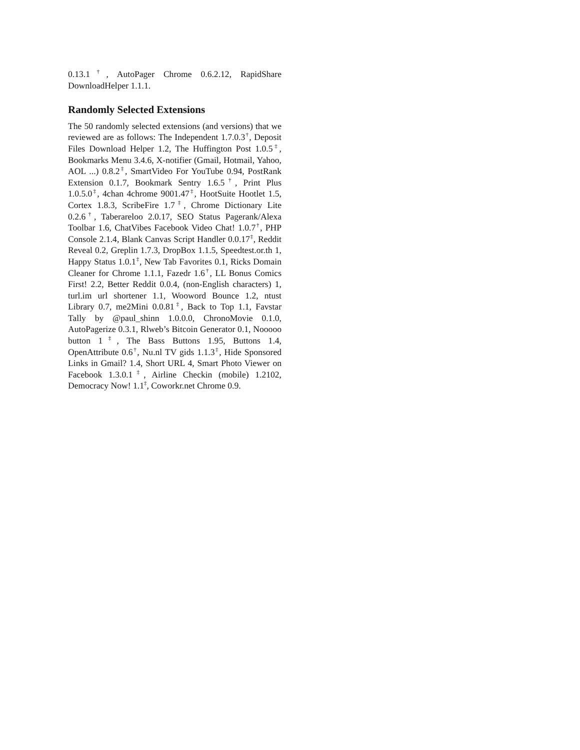0.13.1<sup>†</sup>, AutoPager Chrome 0.6.2.12, RapidShare DownloadHelper 1.1.1.
Randomly Selected Extensions
The 50 randomly selected extensions (and versions) that we reviewed are as follows: The Independent 1.7.0.3<sup>†</sup>, Deposit Files Download Helper 1.2, The Huffington Post 1.0.5<sup>‡</sup>, Bookmarks Menu 3.4.6, X-notifier (Gmail, Hotmail, Yahoo, AOL ...) 0.8.2<sup>‡</sup>, SmartVideo For YouTube 0.94, PostRank Extension 0.1.7, Bookmark Sentry 1.6.5<sup>†</sup>, Print Plus 1.0.5.0<sup>‡</sup>, 4chan 4chrome 9001.47<sup>‡</sup>, HootSuite Hootlet 1.5, Cortex 1.8.3, ScribeFire 1.7<sup>‡</sup>, Chrome Dictionary Lite 0.2.6<sup>†</sup>, Taberareloo 2.0.17, SEO Status Pagerank/Alexa Toolbar 1.6, ChatVibes Facebook Video Chat! 1.0.7<sup>†</sup>, PHP Console 2.1.4, Blank Canvas Script Handler 0.0.17<sup>‡</sup>, Reddit Reveal 0.2, Greplin 1.7.3, DropBox 1.1.5, Speedtest.or.th 1, Happy Status 1.0.1<sup>‡</sup>, New Tab Favorites 0.1, Ricks Domain Cleaner for Chrome 1.1.1, Fazedr 1.6<sup>†</sup>, LL Bonus Comics First! 2.2, Better Reddit 0.0.4, (non-English characters) 1, turl.im url shortener 1.1, Wooword Bounce 1.2, ntust Library 0.7, me2Mini 0.0.81<sup>‡</sup>, Back to Top 1.1, Favstar Tally by @paul_shinn 1.0.0.0, ChronoMovie 0.1.0, AutoPagerize 0.3.1, Rlweb’s Bitcoin Generator 0.1, Nooooo button 1<sup>‡</sup>, The Bass Buttons 1.95, Buttons 1.4, OpenAttribute 0.6<sup>†</sup>, Nu.nl TV gids 1.1.3<sup>‡</sup>, Hide Sponsored Links in Gmail? 1.4, Short URL 4, Smart Photo Viewer on Facebook 1.3.0.1<sup>‡</sup>, Airline Checkin (mobile) 1.2102, Democracy Now! 1.1<sup>‡</sup>, Coworkr.net Chrome 0.9.